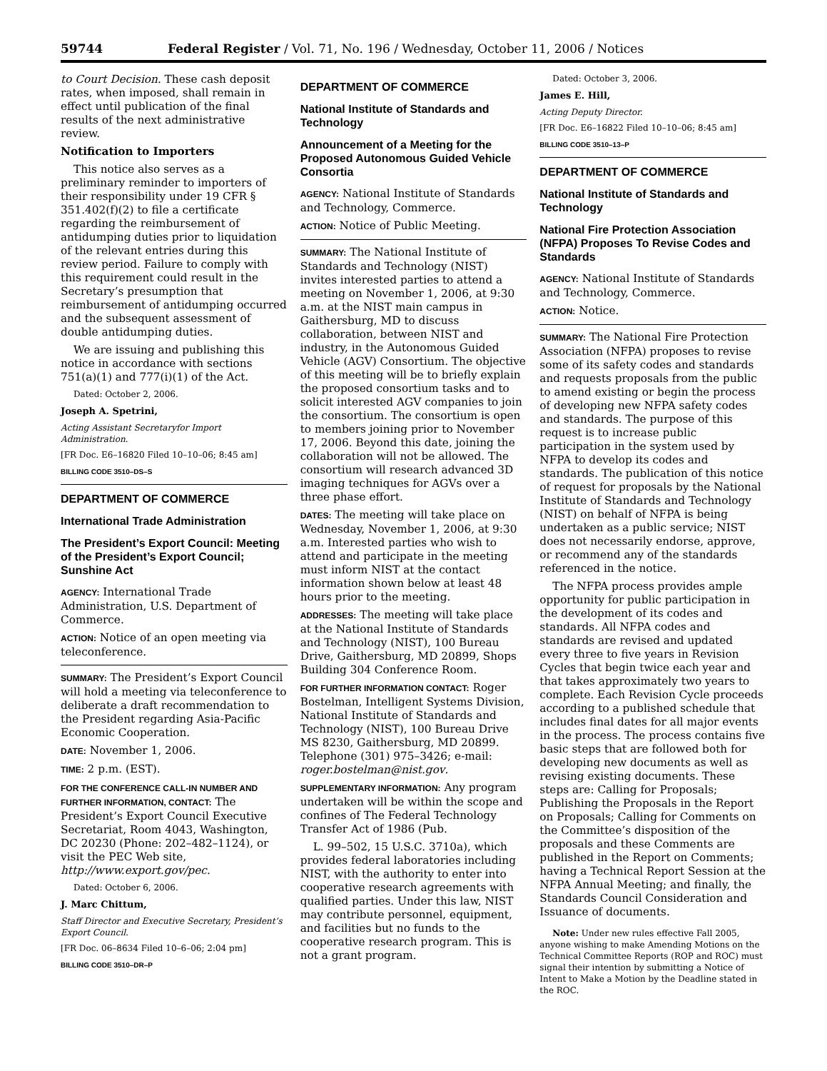59744 Federal Register / Vol. 71, No. 196 / Wednesday, October 11, 2006 / Notices
to Court Decision. These cash deposit rates, when imposed, shall remain in effect until publication of the final results of the next administrative review.
Notification to Importers
This notice also serves as a preliminary reminder to importers of their responsibility under 19 CFR § 351.402(f)(2) to file a certificate regarding the reimbursement of antidumping duties prior to liquidation of the relevant entries during this review period. Failure to comply with this requirement could result in the Secretary’s presumption that reimbursement of antidumping occurred and the subsequent assessment of double antidumping duties.
We are issuing and publishing this notice in accordance with sections 751(a)(1) and 777(i)(1) of the Act.
Dated: October 2, 2006.
Joseph A. Spetrini,
Acting Assistant Secretaryfor Import Administration.
[FR Doc. E6–16820 Filed 10–10–06; 8:45 am]
BILLING CODE 3510–DS–S
DEPARTMENT OF COMMERCE
International Trade Administration
The President’s Export Council: Meeting of the President’s Export Council; Sunshine Act
AGENCY: International Trade Administration, U.S. Department of Commerce.
ACTION: Notice of an open meeting via teleconference.
SUMMARY: The President’s Export Council will hold a meeting via teleconference to deliberate a draft recommendation to the President regarding Asia-Pacific Economic Cooperation.
DATE: November 1, 2006.
TIME: 2 p.m. (EST).
FOR THE CONFERENCE CALL-IN NUMBER AND FURTHER INFORMATION, CONTACT: The President’s Export Council Executive Secretariat, Room 4043, Washington, DC 20230 (Phone: 202–482–1124), or visit the PEC Web site, http://www.export.gov/pec.
Dated: October 6, 2006.
J. Marc Chittum,
Staff Director and Executive Secretary, President’s Export Council.
[FR Doc. 06–8634 Filed 10–6–06; 2:04 pm]
BILLING CODE 3510–DR–P
DEPARTMENT OF COMMERCE
National Institute of Standards and Technology
Announcement of a Meeting for the Proposed Autonomous Guided Vehicle Consortia
AGENCY: National Institute of Standards and Technology, Commerce.
ACTION: Notice of Public Meeting.
SUMMARY: The National Institute of Standards and Technology (NIST) invites interested parties to attend a meeting on November 1, 2006, at 9:30 a.m. at the NIST main campus in Gaithersburg, MD to discuss collaboration, between NIST and industry, in the Autonomous Guided Vehicle (AGV) Consortium. The objective of this meeting will be to briefly explain the proposed consortium tasks and to solicit interested AGV companies to join the consortium. The consortium is open to members joining prior to November 17, 2006. Beyond this date, joining the collaboration will not be allowed. The consortium will research advanced 3D imaging techniques for AGVs over a three phase effort.
DATES: The meeting will take place on Wednesday, November 1, 2006, at 9:30 a.m. Interested parties who wish to attend and participate in the meeting must inform NIST at the contact information shown below at least 48 hours prior to the meeting.
ADDRESSES: The meeting will take place at the National Institute of Standards and Technology (NIST), 100 Bureau Drive, Gaithersburg, MD 20899, Shops Building 304 Conference Room.
FOR FURTHER INFORMATION CONTACT: Roger Bostelman, Intelligent Systems Division, National Institute of Standards and Technology (NIST), 100 Bureau Drive MS 8230, Gaithersburg, MD 20899. Telephone (301) 975–3426; e-mail: roger.bostelman@nist.gov.
SUPPLEMENTARY INFORMATION: Any program undertaken will be within the scope and confines of The Federal Technology Transfer Act of 1986 (Pub.
L. 99–502, 15 U.S.C. 3710a), which provides federal laboratories including NIST, with the authority to enter into cooperative research agreements with qualified parties. Under this law, NIST may contribute personnel, equipment, and facilities but no funds to the cooperative research program. This is not a grant program.
Dated: October 3, 2006.
James E. Hill,
Acting Deputy Director.
[FR Doc. E6–16822 Filed 10–10–06; 8:45 am]
BILLING CODE 3510–13–P
DEPARTMENT OF COMMERCE
National Institute of Standards and Technology
National Fire Protection Association (NFPA) Proposes To Revise Codes and Standards
AGENCY: National Institute of Standards and Technology, Commerce.
ACTION: Notice.
SUMMARY: The National Fire Protection Association (NFPA) proposes to revise some of its safety codes and standards and requests proposals from the public to amend existing or begin the process of developing new NFPA safety codes and standards. The purpose of this request is to increase public participation in the system used by NFPA to develop its codes and standards. The publication of this notice of request for proposals by the National Institute of Standards and Technology (NIST) on behalf of NFPA is being undertaken as a public service; NIST does not necessarily endorse, approve, or recommend any of the standards referenced in the notice.
The NFPA process provides ample opportunity for public participation in the development of its codes and standards. All NFPA codes and standards are revised and updated every three to five years in Revision Cycles that begin twice each year and that takes approximately two years to complete. Each Revision Cycle proceeds according to a published schedule that includes final dates for all major events in the process. The process contains five basic steps that are followed both for developing new documents as well as revising existing documents. These steps are: Calling for Proposals; Publishing the Proposals in the Report on Proposals; Calling for Comments on the Committee’s disposition of the proposals and these Comments are published in the Report on Comments; having a Technical Report Session at the NFPA Annual Meeting; and finally, the Standards Council Consideration and Issuance of documents.
Note: Under new rules effective Fall 2005, anyone wishing to make Amending Motions on the Technical Committee Reports (ROP and ROC) must signal their intention by submitting a Notice of Intent to Make a Motion by the Deadline stated in the ROC.